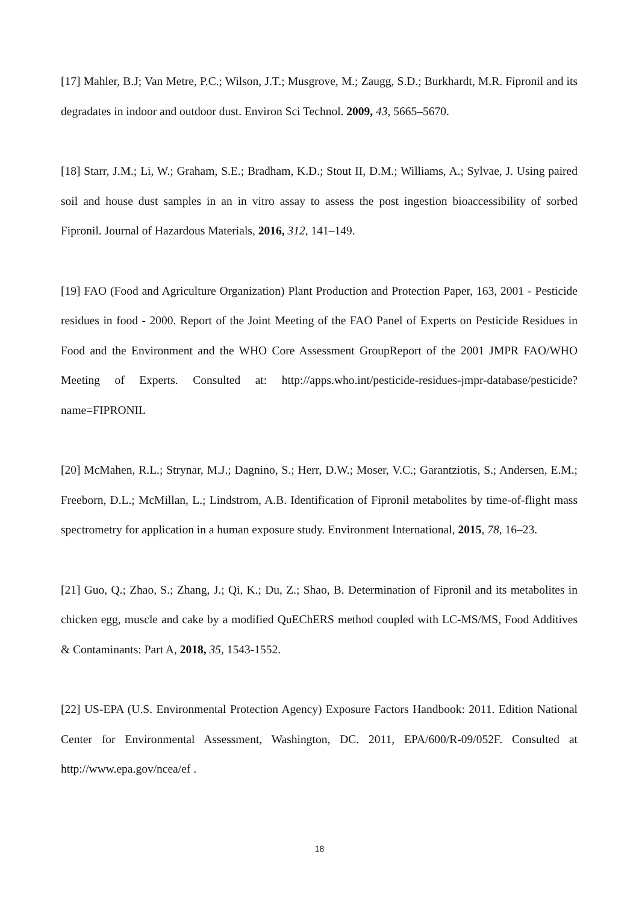[17] Mahler, B.J; Van Metre, P.C.; Wilson, J.T.; Musgrove, M.; Zaugg, S.D.; Burkhardt, M.R. Fipronil and its degradates in indoor and outdoor dust. Environ Sci Technol. 2009, 43, 5665–5670.
[18] Starr, J.M.; Li, W.; Graham, S.E.; Bradham, K.D.; Stout II, D.M.; Williams, A.; Sylvae, J. Using paired soil and house dust samples in an in vitro assay to assess the post ingestion bioaccessibility of sorbed Fipronil. Journal of Hazardous Materials, 2016, 312, 141–149.
[19] FAO (Food and Agriculture Organization) Plant Production and Protection Paper, 163, 2001 - Pesticide residues in food - 2000. Report of the Joint Meeting of the FAO Panel of Experts on Pesticide Residues in Food and the Environment and the WHO Core Assessment GroupReport of the 2001 JMPR FAO/WHO Meeting of Experts. Consulted at: http://apps.who.int/pesticide-residues-jmpr-database/pesticide?name=FIPRONIL
[20] McMahen, R.L.; Strynar, M.J.; Dagnino, S.; Herr, D.W.; Moser, V.C.; Garantziotis, S.; Andersen, E.M.; Freeborn, D.L.; McMillan, L.; Lindstrom, A.B. Identification of Fipronil metabolites by time-of-flight mass spectrometry for application in a human exposure study. Environment International, 2015, 78, 16–23.
[21] Guo, Q.; Zhao, S.; Zhang, J.; Qi, K.; Du, Z.; Shao, B. Determination of Fipronil and its metabolites in chicken egg, muscle and cake by a modified QuEChERS method coupled with LC-MS/MS, Food Additives & Contaminants: Part A, 2018, 35, 1543-1552.
[22] US-EPA (U.S. Environmental Protection Agency) Exposure Factors Handbook: 2011. Edition National Center for Environmental Assessment, Washington, DC. 2011, EPA/600/R-09/052F. Consulted at http://www.epa.gov/ncea/ef .
18